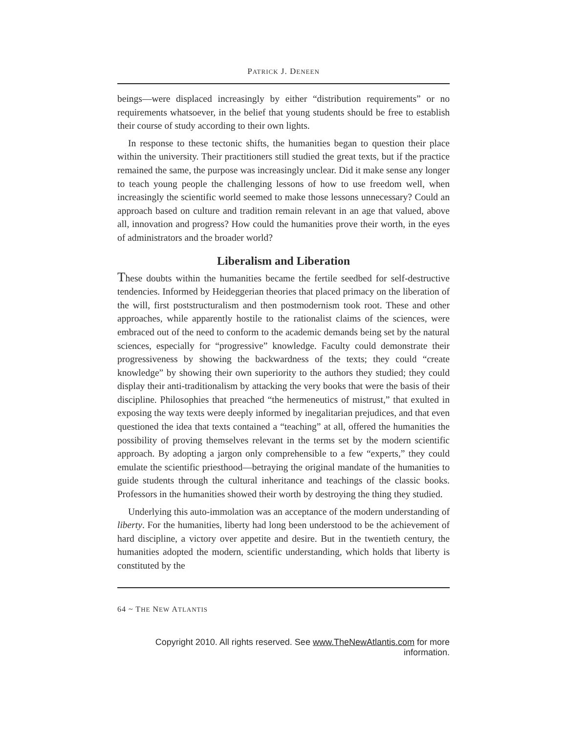PATRICK J. DENEEN
beings—were displaced increasingly by either “distribution requirements” or no requirements whatsoever, in the belief that young students should be free to establish their course of study according to their own lights.
In response to these tectonic shifts, the humanities began to question their place within the university. Their practitioners still studied the great texts, but if the practice remained the same, the purpose was increasingly unclear. Did it make sense any longer to teach young people the challenging lessons of how to use freedom well, when increasingly the scientific world seemed to make those lessons unnecessary? Could an approach based on culture and tradition remain relevant in an age that valued, above all, innovation and progress? How could the humanities prove their worth, in the eyes of administrators and the broader world?
Liberalism and Liberation
These doubts within the humanities became the fertile seedbed for self-destructive tendencies. Informed by Heideggerian theories that placed primacy on the liberation of the will, first poststructuralism and then postmodernism took root. These and other approaches, while apparently hostile to the rationalist claims of the sciences, were embraced out of the need to conform to the academic demands being set by the natural sciences, especially for “progressive” knowledge. Faculty could demonstrate their progressiveness by showing the backwardness of the texts; they could “create knowledge” by showing their own superiority to the authors they studied; they could display their anti-traditionalism by attacking the very books that were the basis of their discipline. Philosophies that preached “the hermeneutics of mistrust,” that exulted in exposing the way texts were deeply informed by inegalitarian prejudices, and that even questioned the idea that texts contained a “teaching” at all, offered the humanities the possibility of proving themselves relevant in the terms set by the modern scientific approach. By adopting a jargon only comprehensible to a few “experts,” they could emulate the scientific priesthood—betraying the original mandate of the humanities to guide students through the cultural inheritance and teachings of the classic books. Professors in the humanities showed their worth by destroying the thing they studied.
Underlying this auto-immolation was an acceptance of the modern understanding of liberty. For the humanities, liberty had long been understood to be the achievement of hard discipline, a victory over appetite and desire. But in the twentieth century, the humanities adopted the modern, scientific understanding, which holds that liberty is constituted by the
64 ~ THE NEW ATLANTIS
Copyright 2010. All rights reserved. See www.TheNewAtlantis.com for more information.